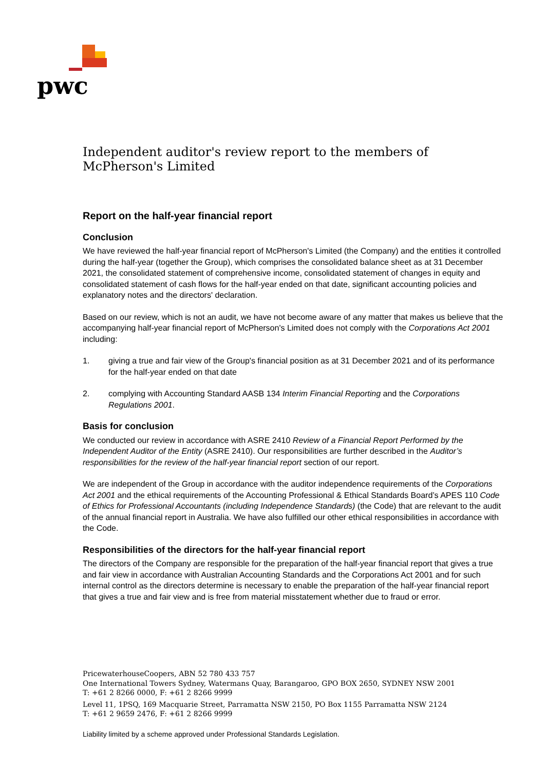pwc
Independent auditor's review report to the members of McPherson's Limited
Report on the half-year financial report
Conclusion
We have reviewed the half-year financial report of McPherson's Limited (the Company) and the entities it controlled during the half-year (together the Group), which comprises the consolidated balance sheet as at 31 December 2021, the consolidated statement of comprehensive income, consolidated statement of changes in equity and consolidated statement of cash flows for the half-year ended on that date, significant accounting policies and explanatory notes and the directors' declaration.
Based on our review, which is not an audit, we have not become aware of any matter that makes us believe that the accompanying half-year financial report of McPherson's Limited does not comply with the Corporations Act 2001 including:
1. giving a true and fair view of the Group's financial position as at 31 December 2021 and of its performance for the half-year ended on that date
2. complying with Accounting Standard AASB 134 Interim Financial Reporting and the Corporations Regulations 2001.
Basis for conclusion
We conducted our review in accordance with ASRE 2410 Review of a Financial Report Performed by the Independent Auditor of the Entity (ASRE 2410). Our responsibilities are further described in the Auditor’s responsibilities for the review of the half-year financial report section of our report.
We are independent of the Group in accordance with the auditor independence requirements of the Corporations Act 2001 and the ethical requirements of the Accounting Professional & Ethical Standards Board’s APES 110 Code of Ethics for Professional Accountants (including Independence Standards) (the Code) that are relevant to the audit of the annual financial report in Australia. We have also fulfilled our other ethical responsibilities in accordance with the Code.
Responsibilities of the directors for the half-year financial report
The directors of the Company are responsible for the preparation of the half-year financial report that gives a true and fair view in accordance with Australian Accounting Standards and the Corporations Act 2001 and for such internal control as the directors determine is necessary to enable the preparation of the half-year financial report that gives a true and fair view and is free from material misstatement whether due to fraud or error.
PricewaterhouseCoopers, ABN 52 780 433 757
One International Towers Sydney, Watermans Quay, Barangaroo, GPO BOX 2650, SYDNEY NSW 2001
T: +61 2 8266 0000, F: +61 2 8266 9999
Level 11, 1PSQ, 169 Macquarie Street, Parramatta NSW 2150, PO Box 1155 Parramatta NSW 2124
T: +61 2 9659 2476, F: +61 2 8266 9999
Liability limited by a scheme approved under Professional Standards Legislation.